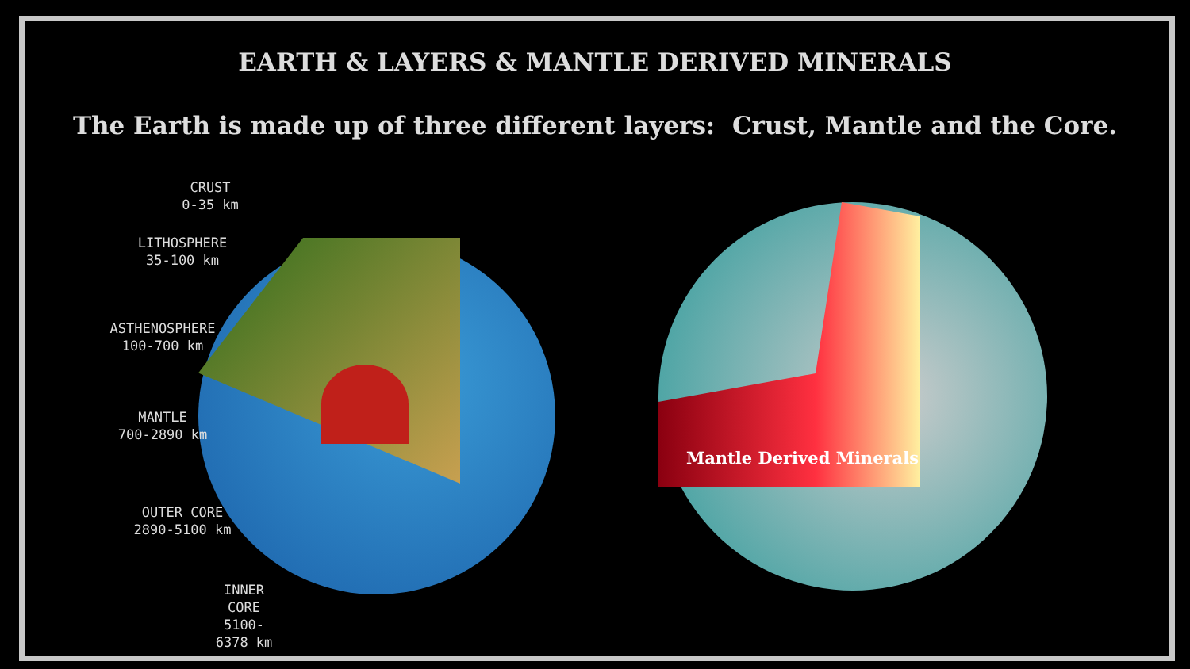EARTH & LAYERS & MANTLE DERIVED MINERALS
The Earth is made up of three different layers: Crust, Mantle and the Core.
CRUST
0-35 km
LITHOSPHERE
35-100 km
ASTHENOSPHERE
100-700 km
MANTLE
700-2890 km
OUTER CORE
2890-5100 km
INNER CORE
5100-6378 km
Mantle Derived Minerals